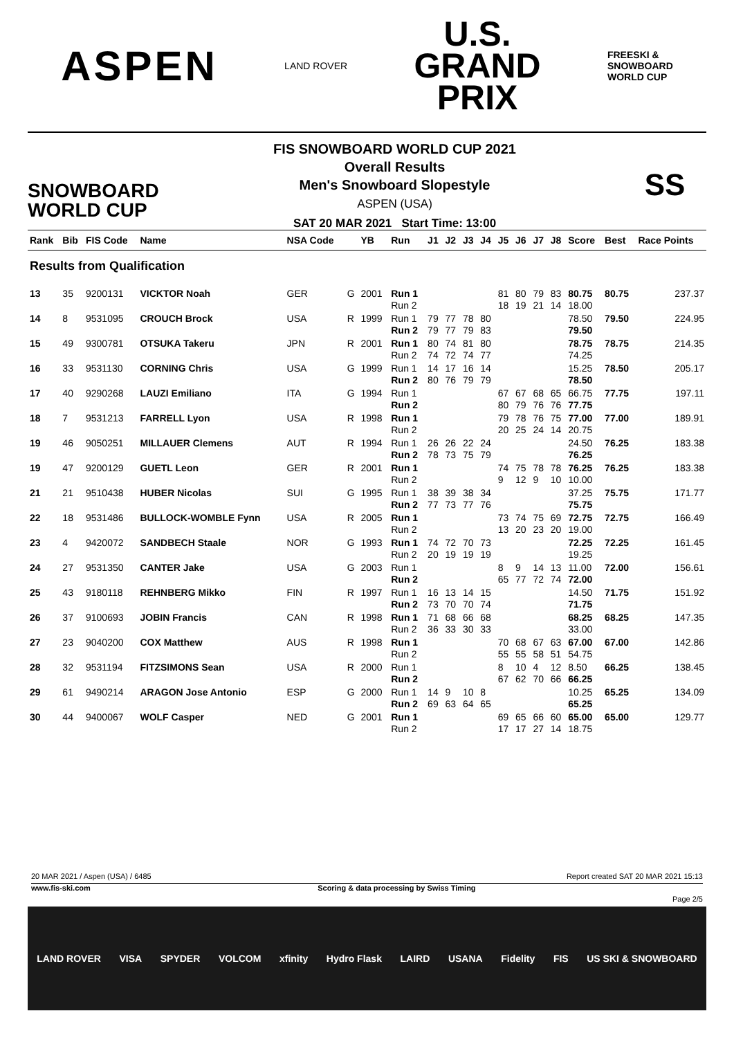ASPEN
LAND ROVER
U.S.
GRAND
PRIX
FREESKI &
SNOWBOARD
WORLD CUP
SNOWBOARD
WORLD CUP
FIS SNOWBOARD WORLD CUP 2021
Overall Results
Men's Snowboard Slopestyle
ASPEN (USA)
SAT 20 MAR 2021 Start Time: 13:00
SS
| Rank | Bib | FIS Code | Name | NSA Code | | YB | Run | J1 | J2 | J3 | J4 | J5 | J6 | J7 | J8 | Score | Best | Race Points |
| --- | --- | --- | --- | --- | --- | --- | --- | --- | --- | --- | --- | --- | --- | --- | --- | --- | --- | --- |
| Results from Qualification | | | | | | | | | | | | | | | | | | |
| 13 | 35 | 9200131 | VICKTOR Noah | GER | G | 2001 | Run 1 Run 2 | | | | | 81 18 | 80 19 | 79 21 | 83 14 | 80.75 18.00 | 80.75 | 237.37 |
| 14 | 8 | 9531095 | CROUCH Brock | USA | R | 1999 | Run 1 Run 2 | 79 79 | 77 77 | 78 79 | 80 83 | | | | | 78.50 79.50 | 79.50 | 224.95 |
| 15 | 49 | 9300781 | OTSUKA Takeru | JPN | R | 2001 | Run 1 Run 2 | 80 74 | 74 72 | 81 74 | 80 77 | | | | | 78.75 74.25 | 78.75 | 214.35 |
| 16 | 33 | 9531130 | CORNING Chris | USA | G | 1999 | Run 1 Run 2 | 14 80 | 17 76 | 16 79 | 14 79 | | | | | 15.25 78.50 | 78.50 | 205.17 |
| 17 | 40 | 9290268 | LAUZI Emiliano | ITA | G | 1994 | Run 1 Run 2 | | | | | 67 80 | 67 79 | 68 76 | 65 76 | 66.75 77.75 | 77.75 | 197.11 |
| 18 | 7 | 9531213 | FARRELL Lyon | USA | R | 1998 | Run 1 Run 2 | | | | | 79 20 | 78 25 | 76 24 | 75 14 | 77.00 20.75 | 77.00 | 189.91 |
| 19 | 46 | 9050251 | MILLAUER Clemens | AUT | R | 1994 | Run 1 Run 2 | 26 78 | 26 73 | 22 75 | 24 79 | | | | | 24.50 76.25 | 76.25 | 183.38 |
| 19 | 47 | 9200129 | GUETL Leon | GER | R | 2001 | Run 1 Run 2 | | | | | 74 9 | 75 12 | 78 9 | 78 10 | 76.25 10.00 | 76.25 | 183.38 |
| 21 | 21 | 9510438 | HUBER Nicolas | SUI | G | 1995 | Run 1 Run 2 | 38 77 | 39 73 | 38 77 | 34 76 | | | | | 37.25 75.75 | 75.75 | 171.77 |
| 22 | 18 | 9531486 | BULLOCK-WOMBLE Fynn | USA | R | 2005 | Run 1 Run 2 | | | | | 73 13 | 74 20 | 75 23 | 69 20 | 72.75 19.00 | 72.75 | 166.49 |
| 23 | 4 | 9420072 | SANDBECH Staale | NOR | G | 1993 | Run 1 Run 2 | 74 20 | 72 19 | 70 19 | 73 19 | | | | | 72.25 19.25 | 72.25 | 161.45 |
| 24 | 27 | 9531350 | CANTER Jake | USA | G | 2003 | Run 1 Run 2 | | | | | 8 65 | 9 77 | 14 72 | 13 74 | 11.00 72.00 | 72.00 | 156.61 |
| 25 | 43 | 9180118 | REHNBERG Mikko | FIN | R | 1997 | Run 1 Run 2 | 16 73 | 13 70 | 14 70 | 15 74 | | | | | 14.50 71.75 | 71.75 | 151.92 |
| 26 | 37 | 9100693 | JOBIN Francis | CAN | R | 1998 | Run 1 Run 2 | 71 36 | 68 33 | 66 30 | 68 33 | | | | | 68.25 33.00 | 68.25 | 147.35 |
| 27 | 23 | 9040200 | COX Matthew | AUS | R | 1998 | Run 1 Run 2 | | | | | 70 55 | 68 55 | 67 58 | 63 51 | 67.00 54.75 | 67.00 | 142.86 |
| 28 | 32 | 9531194 | FITZSIMONS Sean | USA | R | 2000 | Run 1 Run 2 | | | | | 8 67 | 10 62 | 4 70 | 12 66 | 8.50 66.25 | 66.25 | 138.45 |
| 29 | 61 | 9490214 | ARAGON Jose Antonio | ESP | G | 2000 | Run 1 Run 2 | 14 69 | 9 63 | 10 64 | 8 65 | | | | | 10.25 65.25 | 65.25 | 134.09 |
| 30 | 44 | 9400067 | WOLF Casper | NED | G | 2001 | Run 1 Run 2 | | | | | 69 17 | 65 17 | 66 27 | 60 14 | 65.00 18.75 | 65.00 | 129.77 |
20 MAR 2021 / Aspen (USA) / 6485 Report created SAT 20 MAR 2021 15:13
www.fis-ski.com Scoring & data processing by Swiss Timing
Page 2/5
LAND ROVER VISA SPYDER VOLCOM xfinity Hydro Flask LAIRD USANA Fidelity FIS US SKI & SNOWBOARD